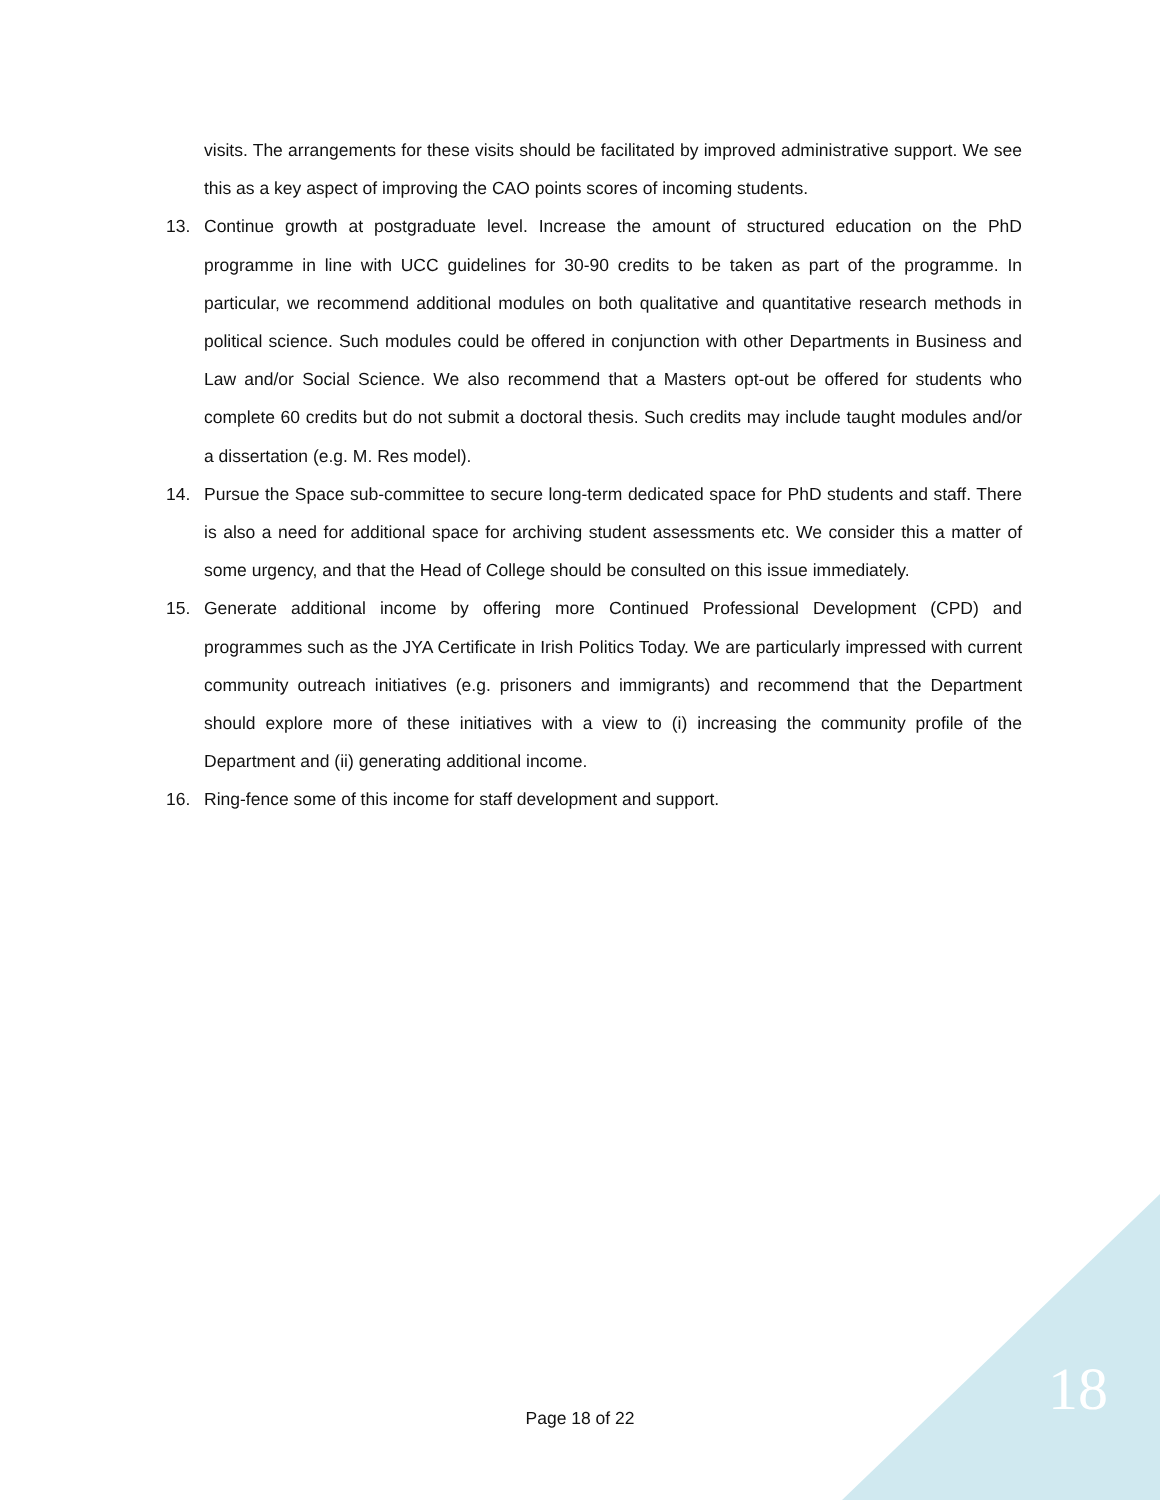visits. The arrangements for these visits should be facilitated by improved administrative support. We see this as a key aspect of improving the CAO points scores of incoming students.
13. Continue growth at postgraduate level. Increase the amount of structured education on the PhD programme in line with UCC guidelines for 30-90 credits to be taken as part of the programme. In particular, we recommend additional modules on both qualitative and quantitative research methods in political science. Such modules could be offered in conjunction with other Departments in Business and Law and/or Social Science. We also recommend that a Masters opt-out be offered for students who complete 60 credits but do not submit a doctoral thesis. Such credits may include taught modules and/or a dissertation (e.g. M. Res model).
14. Pursue the Space sub-committee to secure long-term dedicated space for PhD students and staff. There is also a need for additional space for archiving student assessments etc. We consider this a matter of some urgency, and that the Head of College should be consulted on this issue immediately.
15. Generate additional income by offering more Continued Professional Development (CPD) and programmes such as the JYA Certificate in Irish Politics Today. We are particularly impressed with current community outreach initiatives (e.g. prisoners and immigrants) and recommend that the Department should explore more of these initiatives with a view to (i) increasing the community profile of the Department and (ii) generating additional income.
16. Ring-fence some of this income for staff development and support.
18 Page 18 of 22